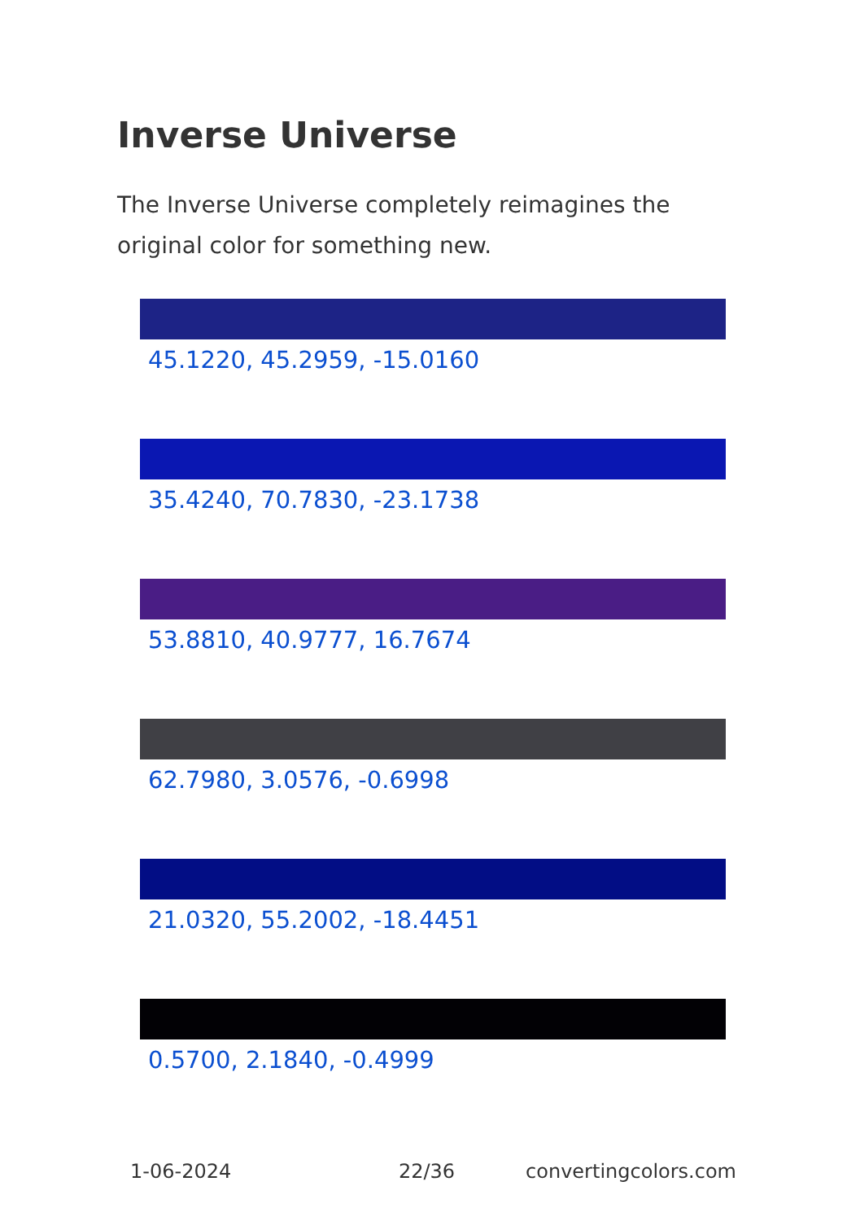Inverse Universe
The Inverse Universe completely reimagines the original color for something new.
45.1220, 45.2959, -15.0160
35.4240, 70.7830, -23.1738
53.8810, 40.9777, 16.7674
62.7980, 3.0576, -0.6998
21.0320, 55.2002, -18.4451
0.5700, 2.1840, -0.4999
1-06-2024 22/36 convertingcolors.com